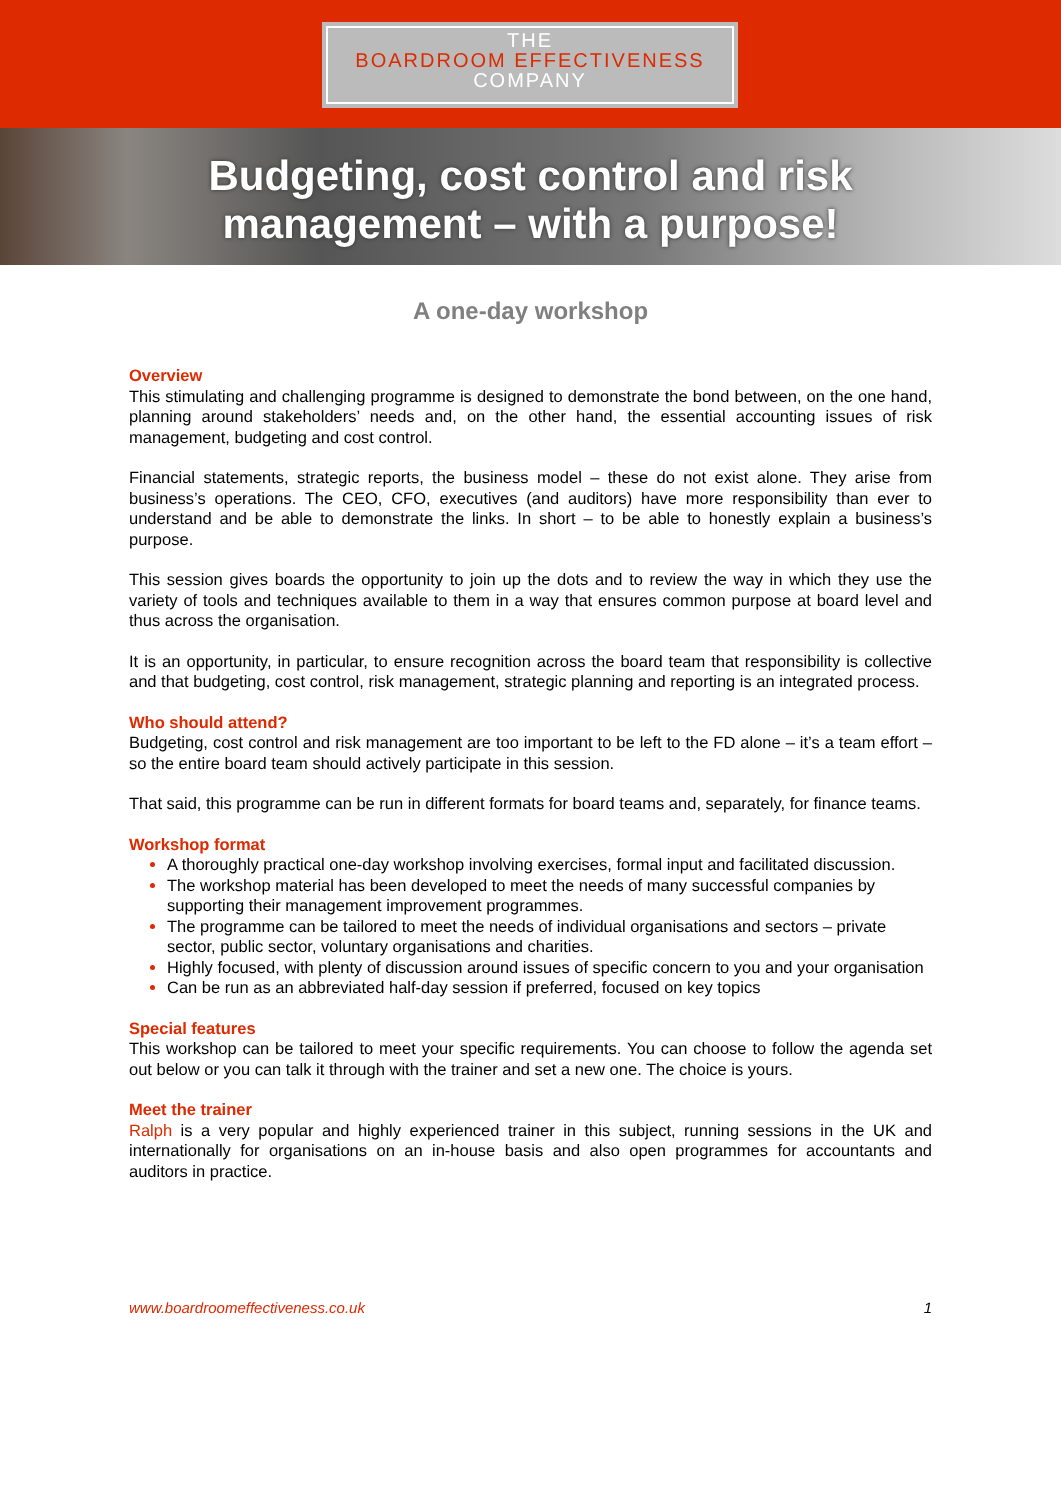THE
BOARDROOM EFFECTIVENESS
COMPANY
Budgeting, cost control and risk
management – with a purpose!
A one-day workshop
Overview
This stimulating and challenging programme is designed to demonstrate the bond between, on the one hand, planning around stakeholders’ needs and, on the other hand, the essential accounting issues of risk management, budgeting and cost control.
Financial statements, strategic reports, the business model – these do not exist alone. They arise from business’s operations. The CEO, CFO, executives (and auditors) have more responsibility than ever to understand and be able to demonstrate the links. In short – to be able to honestly explain a business’s purpose.
This session gives boards the opportunity to join up the dots and to review the way in which they use the variety of tools and techniques available to them in a way that ensures common purpose at board level and thus across the organisation.
It is an opportunity, in particular, to ensure recognition across the board team that responsibility is collective and that budgeting, cost control, risk management, strategic planning and reporting is an integrated process.
Who should attend?
Budgeting, cost control and risk management are too important to be left to the FD alone – it’s a team effort – so the entire board team should actively participate in this session.
That said, this programme can be run in different formats for board teams and, separately, for finance teams.
Workshop format
A thoroughly practical one-day workshop involving exercises, formal input and facilitated discussion.
The workshop material has been developed to meet the needs of many successful companies by supporting their management improvement programmes.
The programme can be tailored to meet the needs of individual organisations and sectors – private sector, public sector, voluntary organisations and charities.
Highly focused, with plenty of discussion around issues of specific concern to you and your organisation
Can be run as an abbreviated half-day session if preferred, focused on key topics
Special features
This workshop can be tailored to meet your specific requirements. You can choose to follow the agenda set out below or you can talk it through with the trainer and set a new one. The choice is yours.
Meet the trainer
Ralph is a very popular and highly experienced trainer in this subject, running sessions in the UK and internationally for organisations on an in-house basis and also open programmes for accountants and auditors in practice.
www.boardroomeffectiveness.co.uk 1